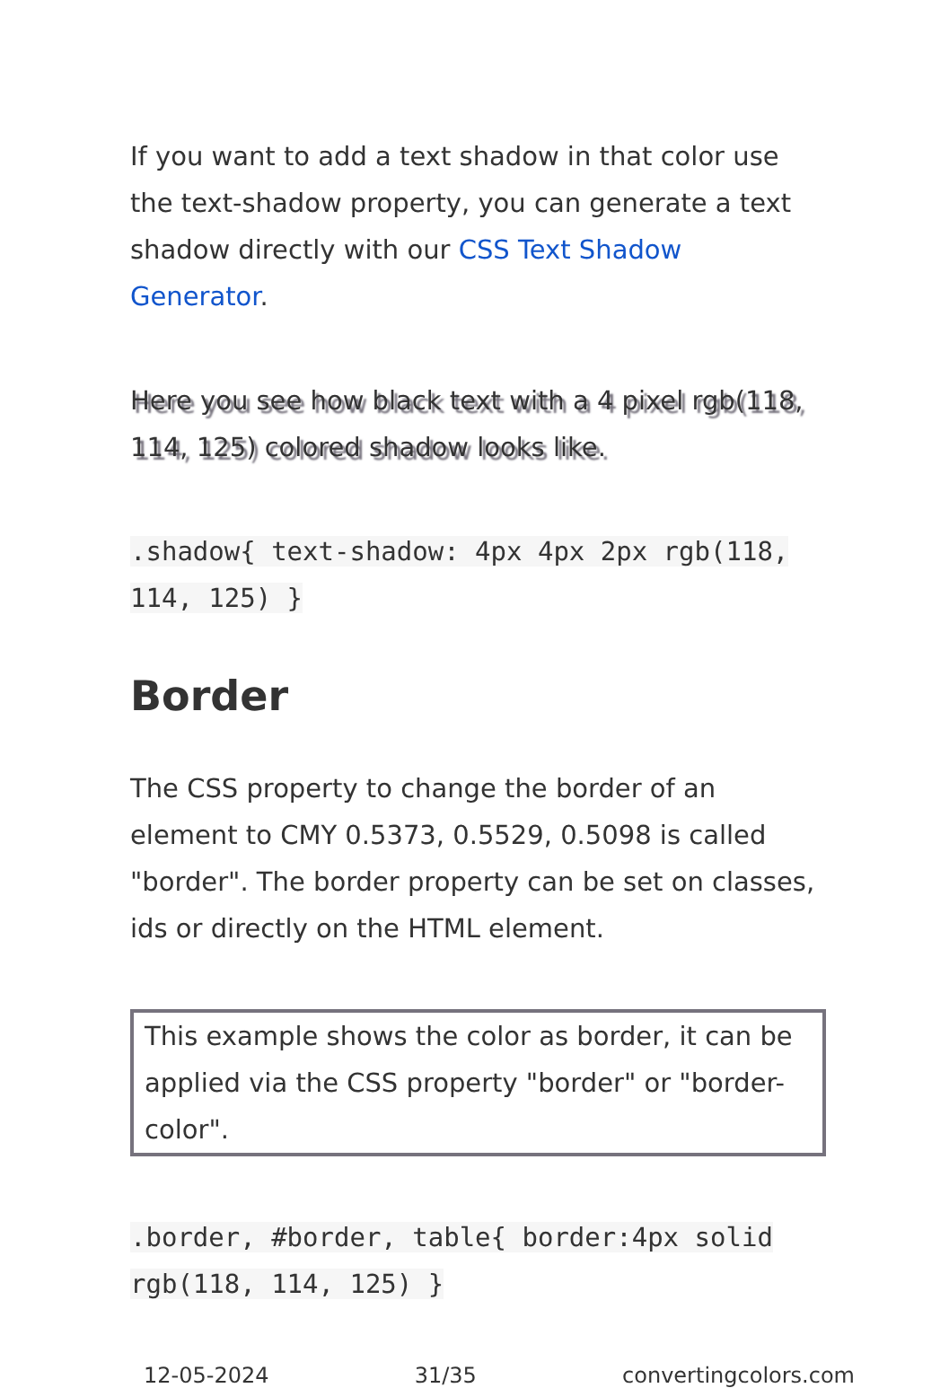If you want to add a text shadow in that color use the text-shadow property, you can generate a text shadow directly with our CSS Text Shadow Generator.
Here you see how black text with a 4 pixel rgb(118, 114, 125) colored shadow looks like.
.shadow{ text-shadow: 4px 4px 2px rgb(118, 114, 125) }
Border
The CSS property to change the border of an element to CMY 0.5373, 0.5529, 0.5098 is called "border". The border property can be set on classes, ids or directly on the HTML element.
This example shows the color as border, it can be applied via the CSS property "border" or "border-color".
.border, #border, table{ border:4px solid rgb(118, 114, 125) }
12-05-2024 31/35 convertingcolors.com